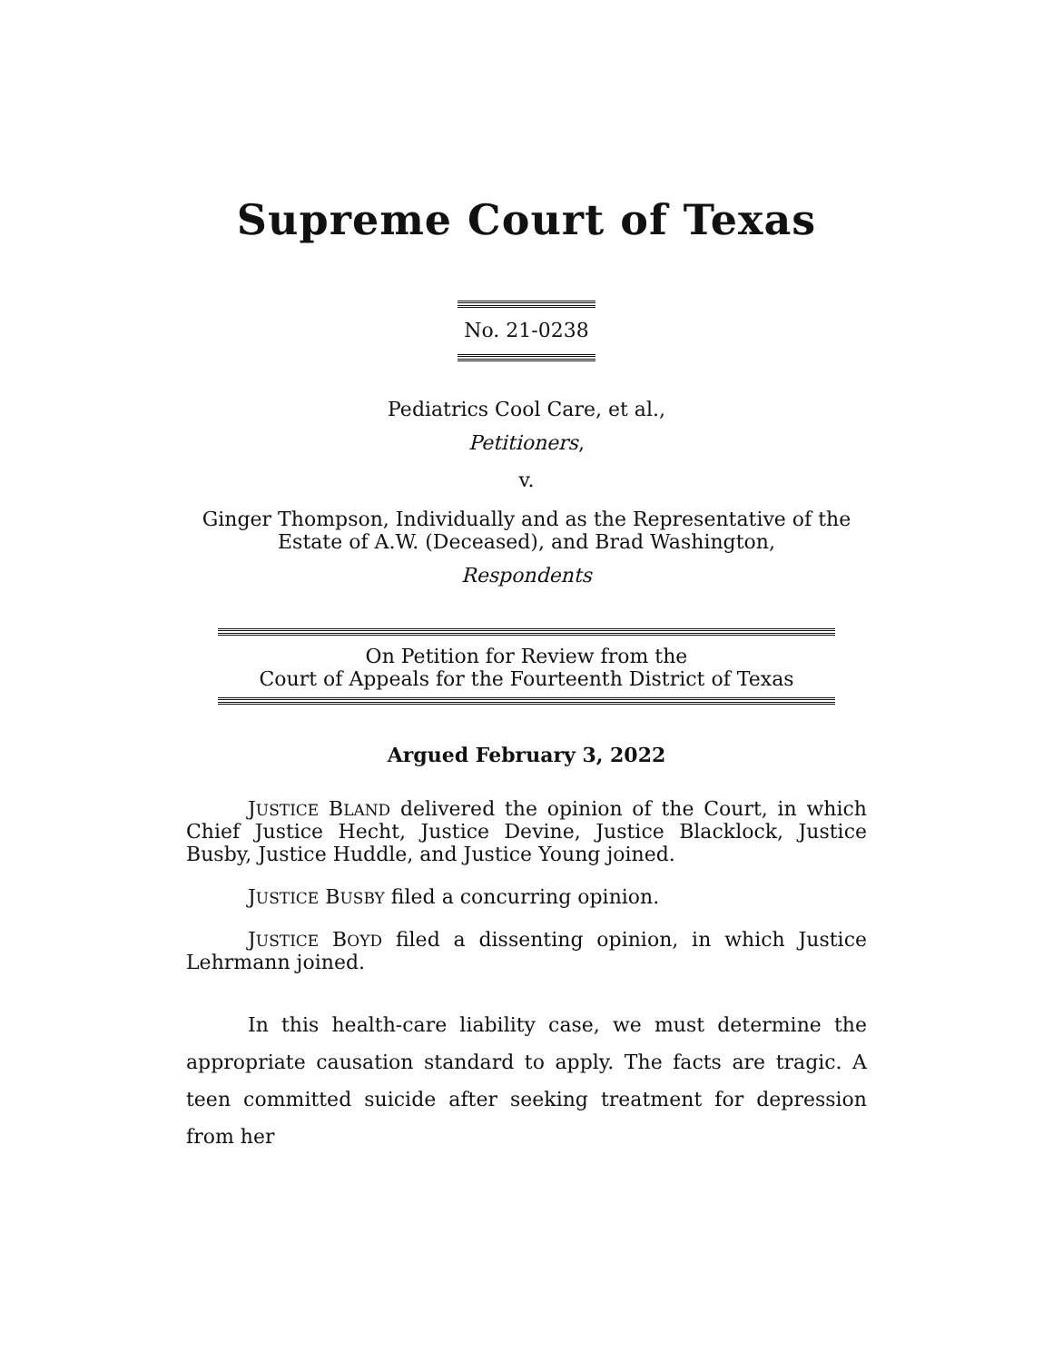Supreme Court of Texas
No. 21-0238
Pediatrics Cool Care, et al.,
Petitioners,
v.
Ginger Thompson, Individually and as the Representative of the
Estate of A.W. (Deceased), and Brad Washington,
Respondents
On Petition for Review from the
Court of Appeals for the Fourteenth District of Texas
Argued February 3, 2022
JUSTICE BLAND delivered the opinion of the Court, in which Chief Justice Hecht, Justice Devine, Justice Blacklock, Justice Busby, Justice Huddle, and Justice Young joined.
JUSTICE BUSBY filed a concurring opinion.
JUSTICE BOYD filed a dissenting opinion, in which Justice Lehrmann joined.
In this health-care liability case, we must determine the appropriate causation standard to apply. The facts are tragic. A teen committed suicide after seeking treatment for depression from her